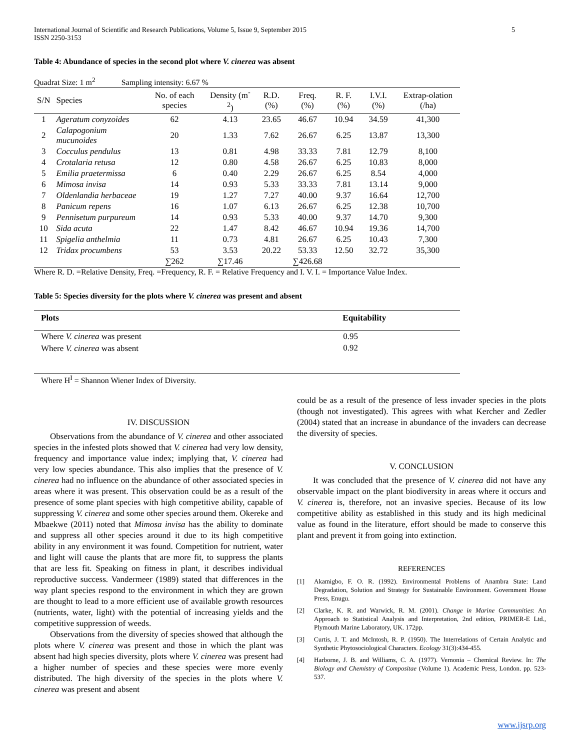International Journal of Scientific and Research Publications, Volume 5, Issue 9, September 2015
ISSN 2250-3153
5
Table 4: Abundance of species in the second plot where V. cinerea was absent
Quadrat Size: 1 m<sup>2</sup> Sampling intensity: 6.67 %
| S/N | Species | No. of each species | Density (m<sup>-2</sup>) | R.D. (%) | Freq. (%) | R. F. (%) | I.V.I. (%) | Extrap-olation (/ha) |
| --- | --- | --- | --- | --- | --- | --- | --- | --- |
| 1 | Ageratum conyzoides | 62 | 4.13 | 23.65 | 46.67 | 10.94 | 34.59 | 41,300 |
| 2 | Calapogonium mucunoides | 20 | 1.33 | 7.62 | 26.67 | 6.25 | 13.87 | 13,300 |
| 3 | Cocculus pendulus | 13 | 0.81 | 4.98 | 33.33 | 7.81 | 12.79 | 8,100 |
| 4 | Crotalaria retusa | 12 | 0.80 | 4.58 | 26.67 | 6.25 | 10.83 | 8,000 |
| 5 | Emilia praetermissa | 6 | 0.40 | 2.29 | 26.67 | 6.25 | 8.54 | 4,000 |
| 6 | Mimosa invisa | 14 | 0.93 | 5.33 | 33.33 | 7.81 | 13.14 | 9,000 |
| 7 | Oldenlandia herbaceae | 19 | 1.27 | 7.27 | 40.00 | 9.37 | 16.64 | 12,700 |
| 8 | Panicum repens | 16 | 1.07 | 6.13 | 26.67 | 6.25 | 12.38 | 10,700 |
| 9 | Pennisetum purpureum | 14 | 0.93 | 5.33 | 40.00 | 9.37 | 14.70 | 9,300 |
| 10 | Sida acuta | 22 | 1.47 | 8.42 | 46.67 | 10.94 | 19.36 | 14,700 |
| 11 | Spigelia anthelmia | 11 | 0.73 | 4.81 | 26.67 | 6.25 | 10.43 | 7,300 |
| 12 | Tridax procumbens | 53 | 3.53 | 20.22 | 53.33 | 12.50 | 32.72 | 35,300 |
| | | ∑262 | ∑17.46 | | ∑426.68 | | | |
Where R. D. =Relative Density, Freq. =Frequency, R. F. = Relative Frequency and I. V. I. = Importance Value Index.
Table 5: Species diversity for the plots where V. cinerea was present and absent
| Plots | Equitability |
| --- | --- |
| Where V. cinerea was present | 0.95 |
| Where V. cinerea was absent | 0.92 |
Where H<sup>I</sup> = Shannon Wiener Index of Diversity.
IV. DISCUSSION
Observations from the abundance of V. cinerea and other associated species in the infested plots showed that V. cinerea had very low density, frequency and importance value index; implying that, V. cinerea had very low species abundance. This also implies that the presence of V. cinerea had no influence on the abundance of other associated species in areas where it was present. This observation could be as a result of the presence of some plant species with high competitive ability, capable of suppressing V. cinerea and some other species around them. Okereke and Mbaekwe (2011) noted that Mimosa invisa has the ability to dominate and suppress all other species around it due to its high competitive ability in any environment it was found. Competition for nutrient, water and light will cause the plants that are more fit, to suppress the plants that are less fit. Speaking on fitness in plant, it describes individual reproductive success. Vandermeer (1989) stated that differences in the way plant species respond to the environment in which they are grown are thought to lead to a more efficient use of available growth resources (nutrients, water, light) with the potential of increasing yields and the competitive suppression of weeds.
Observations from the diversity of species showed that although the plots where V. cinerea was present and those in which the plant was absent had high species diversity, plots where V. cinerea was present had a higher number of species and these species were more evenly distributed. The high diversity of the species in the plots where V. cinerea was present and absent
could be as a result of the presence of less invader species in the plots (though not investigated). This agrees with what Kercher and Zedler (2004) stated that an increase in abundance of the invaders can decrease the diversity of species.
V. CONCLUSION
It was concluded that the presence of V. cinerea did not have any observable impact on the plant biodiversity in areas where it occurs and V. cinerea is, therefore, not an invasive species. Because of its low competitive ability as established in this study and its high medicinal value as found in the literature, effort should be made to conserve this plant and prevent it from going into extinction.
REFERENCES
[1] Akamigbo, F. O. R. (1992). Environmental Problems of Anambra State: Land Degradation, Solution and Strategy for Sustainable Environment. Government House Press, Enugu.
[2] Clarke, K. R. and Warwick, R. M. (2001). Change in Marine Communities: An Approach to Statistical Analysis and Interpretation, 2nd edition, PRIMER-E Ltd., Plymouth Marine Laboratory, UK. 172pp.
[3] Curtis, J. T. and McIntosh, R. P. (1950). The Interrelations of Certain Analytic and Synthetic Phytosociological Characters. Ecology 31(3):434-455.
[4] Harborne, J. B. and Williams, C. A. (1977). Vernonia – Chemical Review. In: The Biology and Chemistry of Compositae (Volume 1). Academic Press, London. pp. 523-537.
www.ijsrp.org